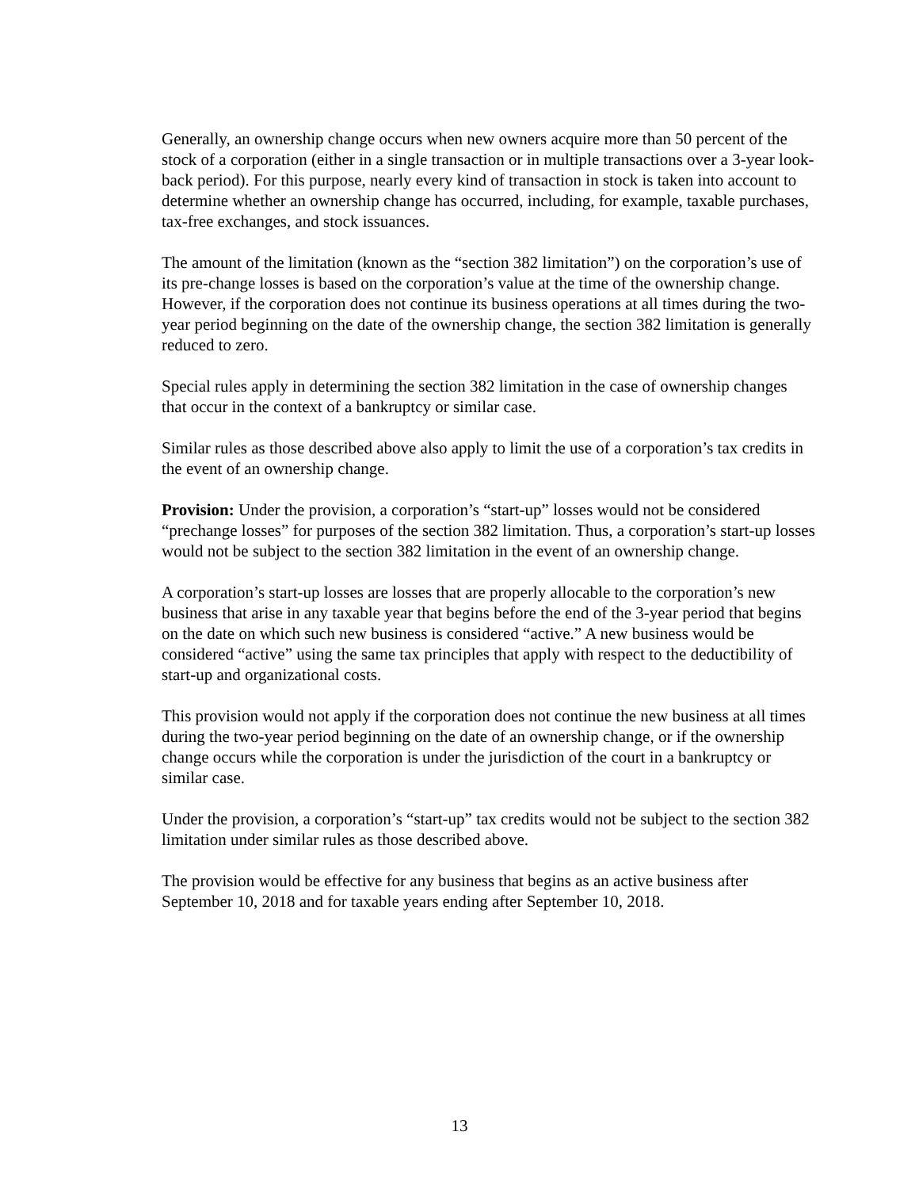Generally, an ownership change occurs when new owners acquire more than 50 percent of the stock of a corporation (either in a single transaction or in multiple transactions over a 3-year look-back period). For this purpose, nearly every kind of transaction in stock is taken into account to determine whether an ownership change has occurred, including, for example, taxable purchases, tax-free exchanges, and stock issuances.
The amount of the limitation (known as the “section 382 limitation”) on the corporation’s use of its pre-change losses is based on the corporation’s value at the time of the ownership change. However, if the corporation does not continue its business operations at all times during the two-year period beginning on the date of the ownership change, the section 382 limitation is generally reduced to zero.
Special rules apply in determining the section 382 limitation in the case of ownership changes that occur in the context of a bankruptcy or similar case.
Similar rules as those described above also apply to limit the use of a corporation’s tax credits in the event of an ownership change.
Provision: Under the provision, a corporation’s “start-up” losses would not be considered “prechange losses” for purposes of the section 382 limitation. Thus, a corporation’s start-up losses would not be subject to the section 382 limitation in the event of an ownership change.
A corporation’s start-up losses are losses that are properly allocable to the corporation’s new business that arise in any taxable year that begins before the end of the 3-year period that begins on the date on which such new business is considered “active.” A new business would be considered “active” using the same tax principles that apply with respect to the deductibility of start-up and organizational costs.
This provision would not apply if the corporation does not continue the new business at all times during the two-year period beginning on the date of an ownership change, or if the ownership change occurs while the corporation is under the jurisdiction of the court in a bankruptcy or similar case.
Under the provision, a corporation’s “start-up” tax credits would not be subject to the section 382 limitation under similar rules as those described above.
The provision would be effective for any business that begins as an active business after September 10, 2018 and for taxable years ending after September 10, 2018.
13